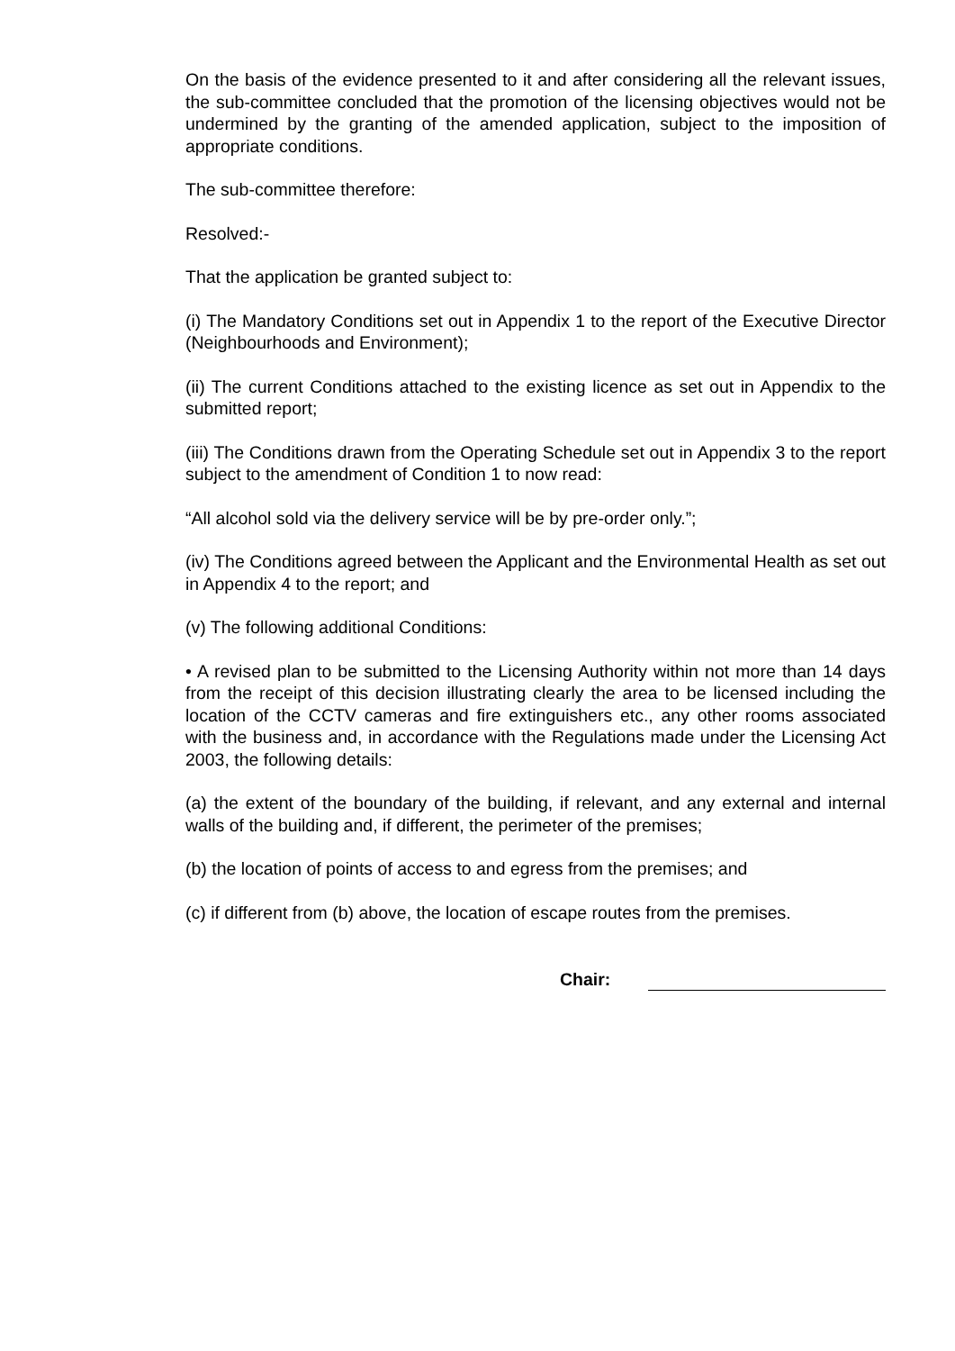On the basis of the evidence presented to it and after considering all the relevant issues, the sub-committee concluded that the promotion of the licensing objectives would not be undermined by the granting of the amended application, subject to the imposition of appropriate conditions.
The sub-committee therefore:
Resolved:-
That the application be granted subject to:
(i) The Mandatory Conditions set out in Appendix 1 to the report of the Executive Director (Neighbourhoods and Environment);
(ii) The current Conditions attached to the existing licence as set out in Appendix to the submitted report;
(iii) The Conditions drawn from the Operating Schedule set out in Appendix 3 to the report subject to the amendment of Condition 1 to now read:
“All alcohol sold via the delivery service will be by pre-order only.”;
(iv) The Conditions agreed between the Applicant and the Environmental Health as set out in Appendix 4 to the report; and
(v) The following additional Conditions:
• A revised plan to be submitted to the Licensing Authority within not more than 14 days from the receipt of this decision illustrating clearly the area to be licensed including the location of the CCTV cameras and fire extinguishers etc., any other rooms associated with the business and, in accordance with the Regulations made under the Licensing Act 2003, the following details:
(a) the extent of the boundary of the building, if relevant, and any external and internal walls of the building and, if different, the perimeter of the premises;
(b) the location of points of access to and egress from the premises; and
(c) if different from (b) above, the location of escape routes from the premises.
Chair: